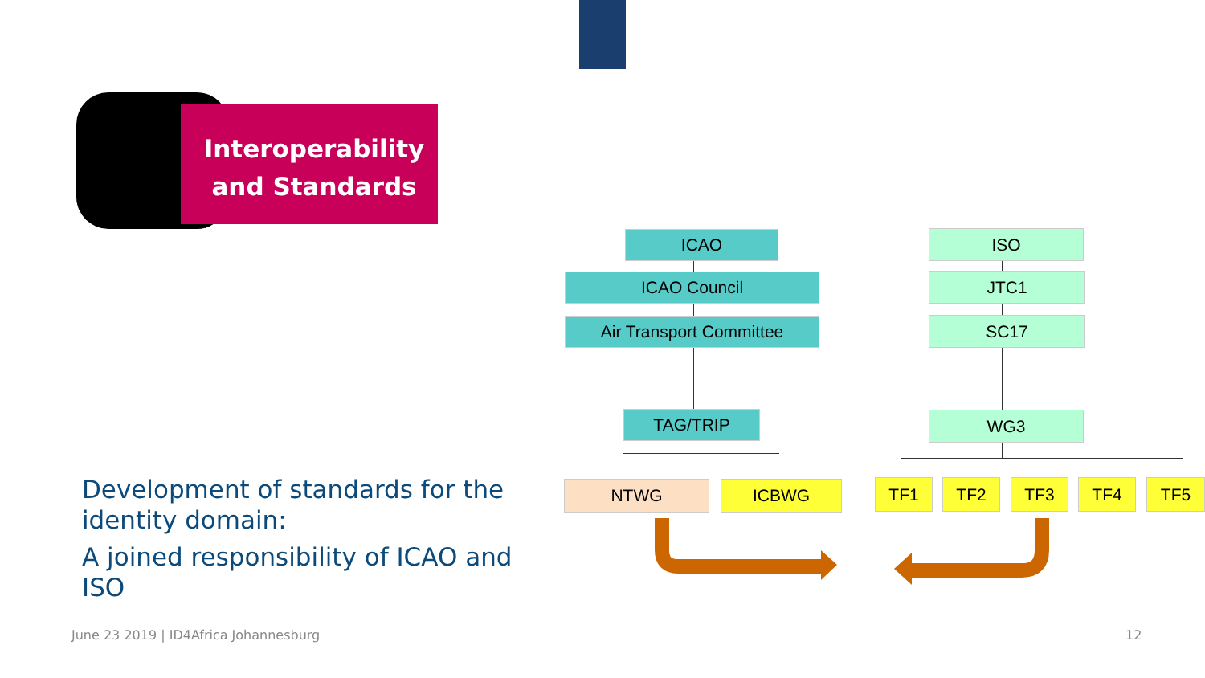Interoperability
and Standards
Development of standards for the identity domain:
A joined responsibility of ICAO and ISO
ICAO
ICAO Council
Air Transport Committee
TAG/TRIP
NTWG ICBWG
ISO
JTC1
SC17
WG3
TF1 TF2 TF3 TF4 TF5
June 23 2019 | ID4Africa Johannesburg
12